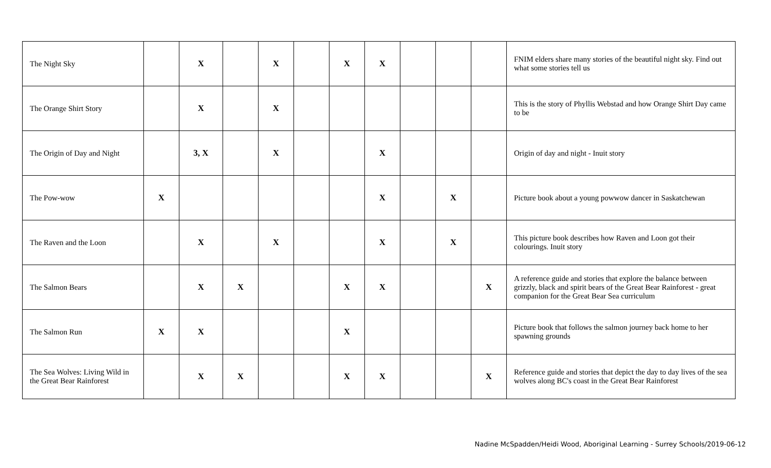| The Night Sky | | X | | X | | X | X | | | | FNIM elders share many stories of the beautiful night sky. Find out what some stories tell us |
| The Orange Shirt Story | | X | | X | | | | | | | This is the story of Phyllis Webstad and how Orange Shirt Day came to be |
| The Origin of Day and Night | | 3, X | | X | | | X | | | | Origin of day and night - Inuit story |
| The Pow-wow | X | | | | | | X | | X | | Picture book about a young powwow dancer in Saskatchewan |
| The Raven and the Loon | | X | | X | | | X | | X | | This picture book describes how Raven and Loon got their colourings. Inuit story |
| The Salmon Bears | | X | X | | | X | X | | | X | A reference guide and stories that explore the balance between grizzly, black and spirit bears of the Great Bear Rainforest - great companion for the Great Bear Sea curriculum |
| The Salmon Run | X | X | | | | X | | | | | Picture book that follows the salmon journey back home to her spawning grounds |
| The Sea Wolves: Living Wild in the Great Bear Rainforest | | X | X | | | X | X | | | X | Reference guide and stories that depict the day to day lives of the sea wolves along BC's coast in the Great Bear Rainforest |
Nadine McSpadden/Heidi Wood, Aboriginal Learning - Surrey Schools/2019-06-12